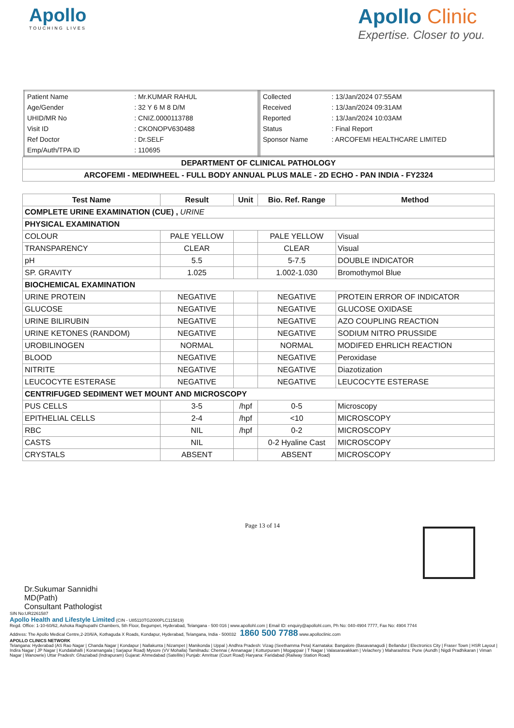Apollo
TOUCHING LIVES
Apollo Clinic
Expertise. Closer to you.
| Patient Name | : Mr.KUMAR RAHUL |
| Age/Gender | : 32 Y 6 M 8 D/M |
| UHID/MR No | : CNIZ.0000113788 |
| Visit ID | : CKONOPV630488 |
| Ref Doctor | : Dr.SELF |
| Emp/Auth/TPA ID | : 110695 |
| Collected | : 13/Jan/2024 07:55AM |
| Received | : 13/Jan/2024 09:31AM |
| Reported | : 13/Jan/2024 10:03AM |
| Status | : Final Report |
| Sponsor Name | : ARCOFEMI HEALTHCARE LIMITED |
| DEPARTMENT OF CLINICAL PATHOLOGY |
| ARCOFEMI - MEDIWHEEL - FULL BODY ANNUAL PLUS MALE - 2D ECHO - PAN INDIA - FY2324 |
| Test Name | Result | Unit | Bio. Ref. Range | Method |
| --- | --- | --- | --- | --- |
| COMPLETE URINE EXAMINATION (CUE) , URINE | | | | |
| PHYSICAL EXAMINATION | | | | |
| COLOUR | PALE YELLOW | | PALE YELLOW | Visual |
| TRANSPARENCY | CLEAR | | CLEAR | Visual |
| pH | 5.5 | | 5-7.5 | DOUBLE INDICATOR |
| SP. GRAVITY | 1.025 | | 1.002-1.030 | Bromothymol Blue |
| BIOCHEMICAL EXAMINATION | | | | |
| URINE PROTEIN | NEGATIVE | | NEGATIVE | PROTEIN ERROR OF INDICATOR |
| GLUCOSE | NEGATIVE | | NEGATIVE | GLUCOSE OXIDASE |
| URINE BILIRUBIN | NEGATIVE | | NEGATIVE | AZO COUPLING REACTION |
| URINE KETONES (RANDOM) | NEGATIVE | | NEGATIVE | SODIUM NITRO PRUSSIDE |
| UROBILINOGEN | NORMAL | | NORMAL | MODIFED EHRLICH REACTION |
| BLOOD | NEGATIVE | | NEGATIVE | Peroxidase |
| NITRITE | NEGATIVE | | NEGATIVE | Diazotization |
| LEUCOCYTE ESTERASE | NEGATIVE | | NEGATIVE | LEUCOCYTE ESTERASE |
| CENTRIFUGED SEDIMENT WET MOUNT AND MICROSCOPY | | | | |
| PUS CELLS | 3-5 | /hpf | 0-5 | Microscopy |
| EPITHELIAL CELLS | 2-4 | /hpf | <10 | MICROSCOPY |
| RBC | NIL | /hpf | 0-2 | MICROSCOPY |
| CASTS | NIL | | 0-2 Hyaline Cast | MICROSCOPY |
| CRYSTALS | ABSENT | | ABSENT | MICROSCOPY |
Dr.Sukumar Sannidhi
MD(Path)
Consultant Pathologist
Page 13 of 14
SIN No:UR2261587
Apollo Health and Lifestyle Limited (CIN - U85110TG2000PLC115819)
Regd. Office: 1-10-60/62, Ashoka Raghupathi Chambers, 5th Floor, Begumpet, Hyderabad, Telangana - 500 016 | www.apollohl.com | Email ID: enquiry@apollohl.com, Ph No: 040-4904 7777, Fax No: 4904 7744
Address: The Apollo Medical Centre,2-20/6/A, Kothaguda X Roads, Kondapur, Hyderabad, Telangana, India - 500032 1860 500 7788 www.apolloclinic.com
APOLLO CLINICS NETWORK
Telangana: Hyderabad (AS Rao Nagar | Chanda Nagar | Kondapur | Nallakunta | Nizampet | Manikonda | Uppal ) Andhra Pradesh: Vizag (Seethamma Peta) Karnataka: Bangalore (Basavanagudi | Bellandur | Electronics City | Fraser Town | HSR Layout | Indira Nagar | JP Nagar | Kundalahalli | Koramangala | Sarjapur Road) Mysore (VV Mohalla) Tamilnadu: Chennai ( Annanagar | Kotturpuram | Mogappair | T Nagar | Valasaravakkam | Velachery ) Maharashtra: Pune (Aundh | Nigdi Pradhikaran | Viman Nagar | Wanowrie) Uttar Pradesh: Ghaziabad (Indrapuram) Gujarat: Ahmedabad (Satellite) Punjab: Amritsar (Court Road) Haryana: Faridabad (Railway Station Road)